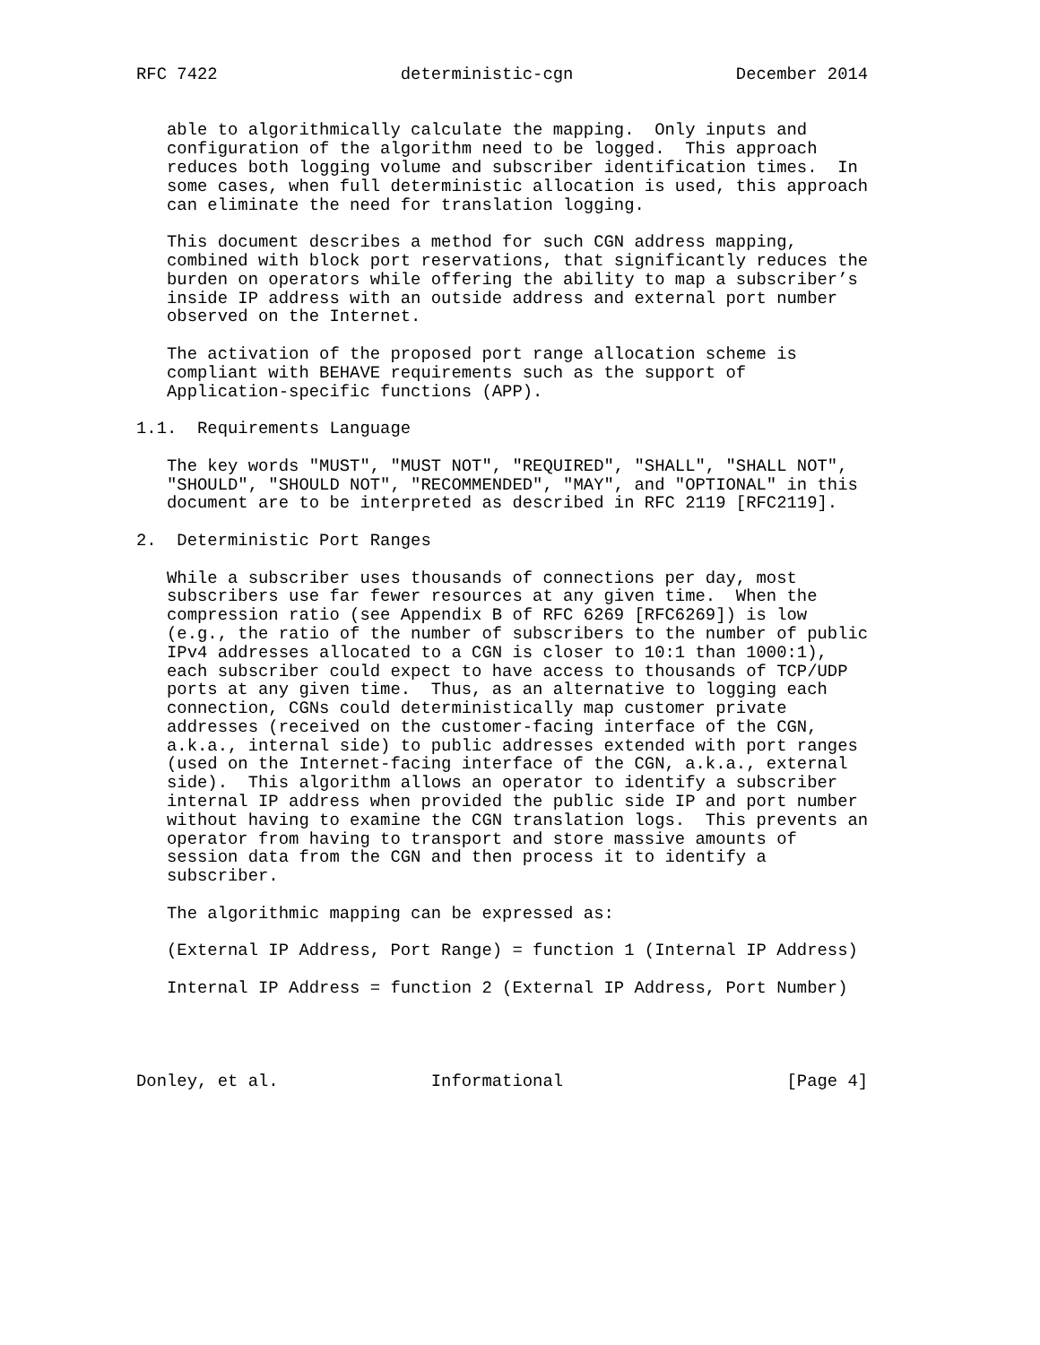RFC 7422                  deterministic-cgn                December 2014


   able to algorithmically calculate the mapping.  Only inputs and
   configuration of the algorithm need to be logged.  This approach
   reduces both logging volume and subscriber identification times.  In
   some cases, when full deterministic allocation is used, this approach
   can eliminate the need for translation logging.

   This document describes a method for such CGN address mapping,
   combined with block port reservations, that significantly reduces the
   burden on operators while offering the ability to map a subscriber’s
   inside IP address with an outside address and external port number
   observed on the Internet.

   The activation of the proposed port range allocation scheme is
   compliant with BEHAVE requirements such as the support of
   Application-specific functions (APP).

1.1.  Requirements Language

   The key words "MUST", "MUST NOT", "REQUIRED", "SHALL", "SHALL NOT",
   "SHOULD", "SHOULD NOT", "RECOMMENDED", "MAY", and "OPTIONAL" in this
   document are to be interpreted as described in RFC 2119 [RFC2119].

2.  Deterministic Port Ranges

   While a subscriber uses thousands of connections per day, most
   subscribers use far fewer resources at any given time.  When the
   compression ratio (see Appendix B of RFC 6269 [RFC6269]) is low
   (e.g., the ratio of the number of subscribers to the number of public
   IPv4 addresses allocated to a CGN is closer to 10:1 than 1000:1),
   each subscriber could expect to have access to thousands of TCP/UDP
   ports at any given time.  Thus, as an alternative to logging each
   connection, CGNs could deterministically map customer private
   addresses (received on the customer-facing interface of the CGN,
   a.k.a., internal side) to public addresses extended with port ranges
   (used on the Internet-facing interface of the CGN, a.k.a., external
   side).  This algorithm allows an operator to identify a subscriber
   internal IP address when provided the public side IP and port number
   without having to examine the CGN translation logs.  This prevents an
   operator from having to transport and store massive amounts of
   session data from the CGN and then process it to identify a
   subscriber.

   The algorithmic mapping can be expressed as:

   (External IP Address, Port Range) = function 1 (Internal IP Address)

   Internal IP Address = function 2 (External IP Address, Port Number)




Donley, et al.               Informational                      [Page 4]